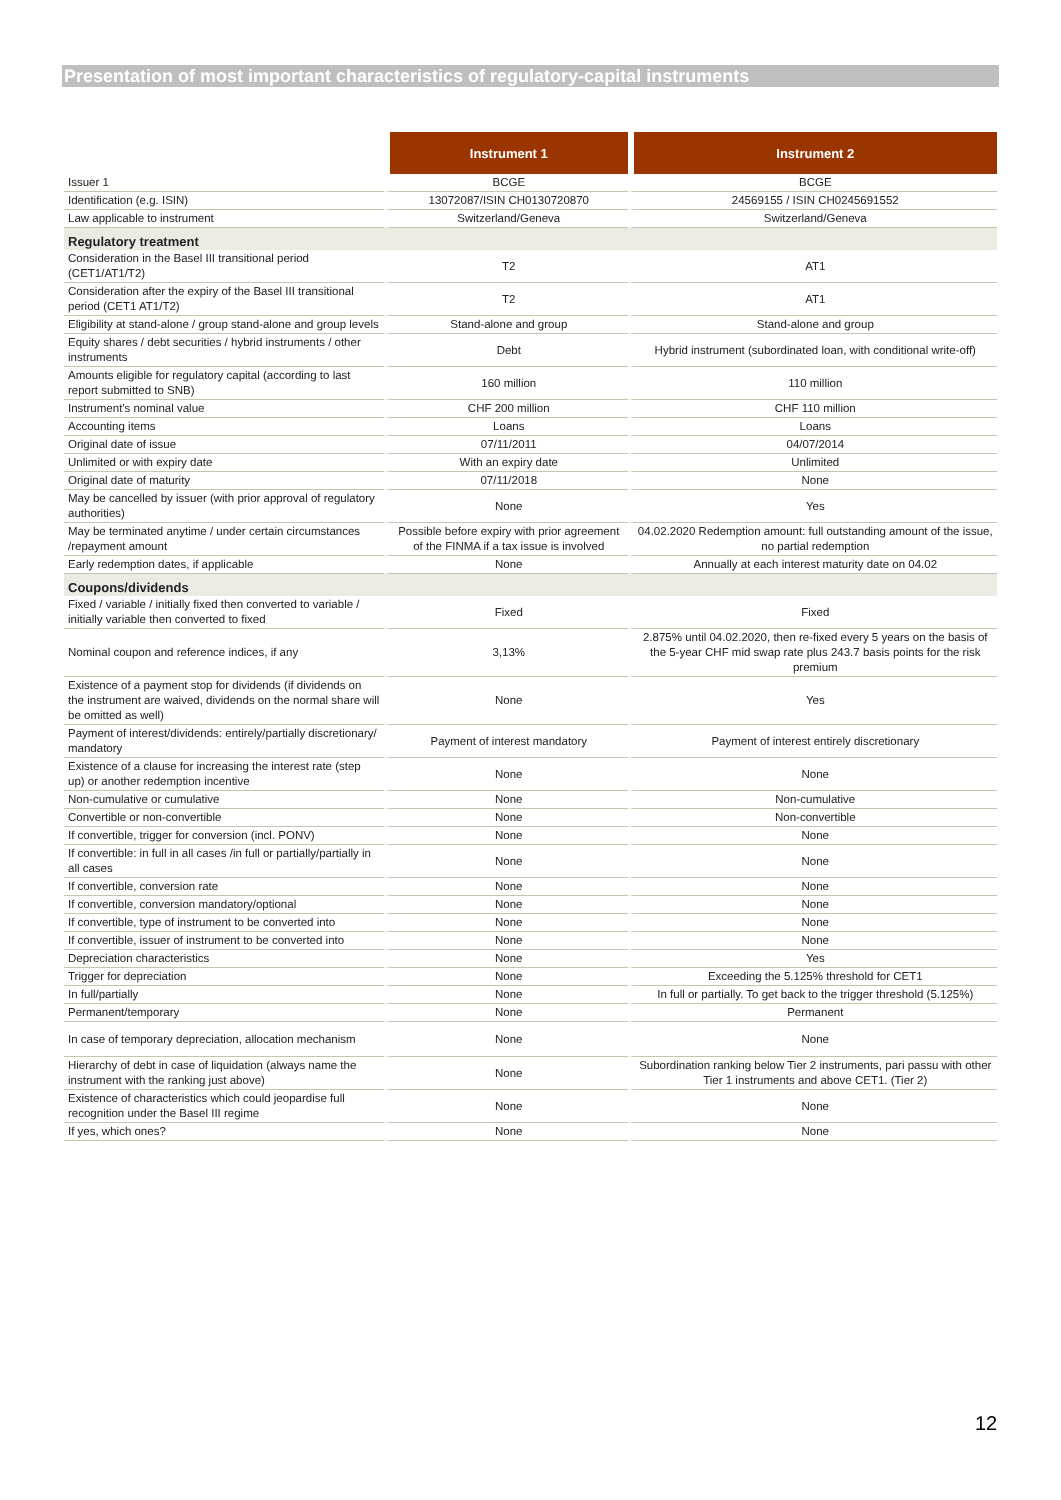Presentation of most important characteristics of regulatory-capital instruments
| | Instrument 1 | Instrument 2 |
| --- | --- | --- |
| Issuer 1 | BCGE | BCGE |
| Identification (e.g. ISIN) | 13072087/ISIN CH0130720870 | 24569155 / ISIN CH0245691552 |
| Law applicable to instrument | Switzerland/Geneva | Switzerland/Geneva |
| Regulatory treatment | | |
| Consideration in the Basel III transitional period (CET1/AT1/T2) | T2 | AT1 |
| Consideration after the expiry of the Basel III transitional period (CET1 AT1/T2) | T2 | AT1 |
| Eligibility at stand-alone / group stand-alone and group levels | Stand-alone and group | Stand-alone and group |
| Equity shares / debt securities / hybrid instruments / other instruments | Debt | Hybrid instrument (subordinated loan, with conditional write-off) |
| Amounts eligible for regulatory capital (according to last report submitted to SNB) | 160 million | 110 million |
| Instrument's nominal value | CHF 200 million | CHF 110 million |
| Accounting items | Loans | Loans |
| Original date of issue | 07/11/2011 | 04/07/2014 |
| Unlimited or with expiry date | With an expiry date | Unlimited |
| Original date of maturity | 07/11/2018 | None |
| May be cancelled by issuer (with prior approval of regulatory authorities) | None | Yes |
| May be terminated anytime / under certain circumstances /repayment amount | Possible before expiry with prior agreement of the FINMA if a tax issue is involved | 04.02.2020 Redemption amount: full outstanding amount of the issue, no partial redemption |
| Early redemption dates, if applicable | None | Annually at each interest maturity date on 04.02 |
| Coupons/dividends | | |
| Fixed / variable / initially fixed then converted to variable / initially variable then converted to fixed | Fixed | Fixed |
| Nominal coupon and reference indices, if any | 3,13% | 2.875% until 04.02.2020, then re-fixed every 5 years on the basis of the 5-year CHF mid swap rate plus 243.7 basis points for the risk premium |
| Existence of a payment stop for dividends (if dividends on the instrument are waived, dividends on the normal share will be omitted as well) | None | Yes |
| Payment of interest/dividends: entirely/partially discretionary/ mandatory | Payment of interest mandatory | Payment of interest entirely discretionary |
| Existence of a clause for increasing the interest rate (step up) or another redemption incentive | None | None |
| Non-cumulative or cumulative | None | Non-cumulative |
| Convertible or non-convertible | None | Non-convertible |
| If convertible, trigger for conversion (incl. PONV) | None | None |
| If convertible: in full in all cases /in full or partially/partially in all cases | None | None |
| If convertible, conversion rate | None | None |
| If convertible, conversion mandatory/optional | None | None |
| If convertible, type of instrument to be converted into | None | None |
| If convertible, issuer of instrument to be converted into | None | None |
| Depreciation characteristics | None | Yes |
| Trigger for depreciation | None | Exceeding the 5.125% threshold for CET1 |
| In full/partially | None | In full or partially. To get back to the trigger threshold (5.125%) |
| Permanent/temporary | None | Permanent |
| In case of temporary depreciation, allocation mechanism | None | None |
| Hierarchy of debt in case of liquidation (always name the instrument with the ranking just above) | None | Subordination ranking below Tier 2 instruments, pari passu with other Tier 1 instruments and above CET1. (Tier 2) |
| Existence of characteristics which could jeopardise full recognition under the Basel III regime | None | None |
| If yes, which ones? | None | None |
12